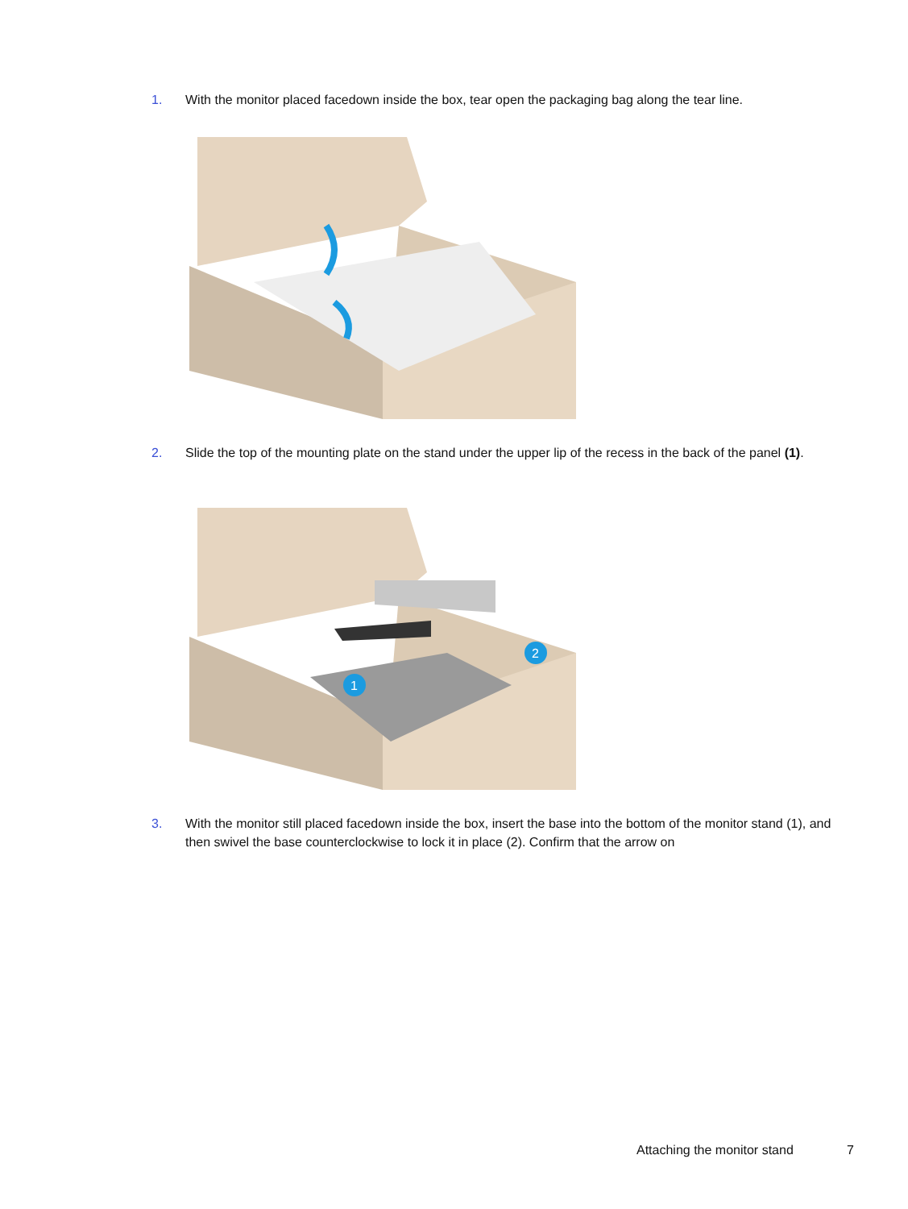1. With the monitor placed facedown inside the box, tear open the packaging bag along the tear line.
2. Slide the top of the mounting plate on the stand under the upper lip of the recess in the back of the panel (1).
1
2
3. With the monitor still placed facedown inside the box, insert the base into the bottom of the monitor stand (1), and then swivel the base counterclockwise to lock it in place (2). Confirm that the arrow on
Attaching the monitor stand 7